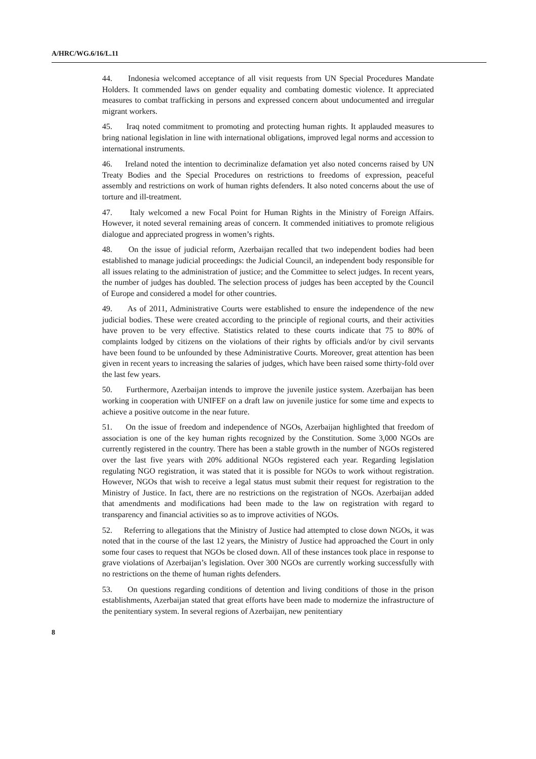A/HRC/WG.6/16/L.11
44. Indonesia welcomed acceptance of all visit requests from UN Special Procedures Mandate Holders. It commended laws on gender equality and combating domestic violence. It appreciated measures to combat trafficking in persons and expressed concern about undocumented and irregular migrant workers.
45. Iraq noted commitment to promoting and protecting human rights. It applauded measures to bring national legislation in line with international obligations, improved legal norms and accession to international instruments.
46. Ireland noted the intention to decriminalize defamation yet also noted concerns raised by UN Treaty Bodies and the Special Procedures on restrictions to freedoms of expression, peaceful assembly and restrictions on work of human rights defenders. It also noted concerns about the use of torture and ill-treatment.
47. Italy welcomed a new Focal Point for Human Rights in the Ministry of Foreign Affairs. However, it noted several remaining areas of concern. It commended initiatives to promote religious dialogue and appreciated progress in women’s rights.
48. On the issue of judicial reform, Azerbaijan recalled that two independent bodies had been established to manage judicial proceedings: the Judicial Council, an independent body responsible for all issues relating to the administration of justice; and the Committee to select judges. In recent years, the number of judges has doubled. The selection process of judges has been accepted by the Council of Europe and considered a model for other countries.
49. As of 2011, Administrative Courts were established to ensure the independence of the new judicial bodies. These were created according to the principle of regional courts, and their activities have proven to be very effective. Statistics related to these courts indicate that 75 to 80% of complaints lodged by citizens on the violations of their rights by officials and/or by civil servants have been found to be unfounded by these Administrative Courts. Moreover, great attention has been given in recent years to increasing the salaries of judges, which have been raised some thirty-fold over the last few years.
50. Furthermore, Azerbaijan intends to improve the juvenile justice system. Azerbaijan has been working in cooperation with UNIFEF on a draft law on juvenile justice for some time and expects to achieve a positive outcome in the near future.
51. On the issue of freedom and independence of NGOs, Azerbaijan highlighted that freedom of association is one of the key human rights recognized by the Constitution. Some 3,000 NGOs are currently registered in the country. There has been a stable growth in the number of NGOs registered over the last five years with 20% additional NGOs registered each year. Regarding legislation regulating NGO registration, it was stated that it is possible for NGOs to work without registration. However, NGOs that wish to receive a legal status must submit their request for registration to the Ministry of Justice. In fact, there are no restrictions on the registration of NGOs. Azerbaijan added that amendments and modifications had been made to the law on registration with regard to transparency and financial activities so as to improve activities of NGOs.
52. Referring to allegations that the Ministry of Justice had attempted to close down NGOs, it was noted that in the course of the last 12 years, the Ministry of Justice had approached the Court in only some four cases to request that NGOs be closed down. All of these instances took place in response to grave violations of Azerbaijan’s legislation. Over 300 NGOs are currently working successfully with no restrictions on the theme of human rights defenders.
53. On questions regarding conditions of detention and living conditions of those in the prison establishments, Azerbaijan stated that great efforts have been made to modernize the infrastructure of the penitentiary system. In several regions of Azerbaijan, new penitentiary
8